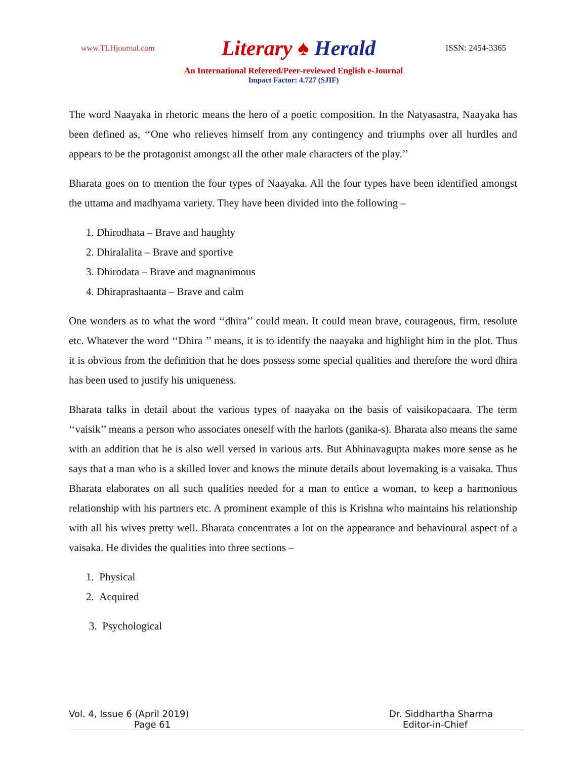www.TLHjournal.com
Literary ♠ Herald
ISSN: 2454-3365
An International Refereed/Peer-reviewed English e-Journal
Impact Factor: 4.727 (SJIF)
The word Naayaka in rhetoric means the hero of a poetic composition. In the Natyasastra, Naayaka has been defined as, ‘‘One who relieves himself from any contingency and triumphs over all hurdles and appears to be the protagonist amongst all the other male characters of the play.’’
Bharata goes on to mention the four types of Naayaka. All the four types have been identified amongst the uttama and madhyama variety. They have been divided into the following –
1. Dhirodhata – Brave and haughty
2. Dhiralalita – Brave and sportive
3. Dhirodata – Brave and magnanimous
4. Dhiraprashaanta – Brave and calm
One wonders as to what the word ‘‘dhira’’ could mean. It could mean brave, courageous, firm, resolute etc. Whatever the word ‘‘Dhira ’’ means, it is to identify the naayaka and highlight him in the plot. Thus it is obvious from the definition that he does possess some special qualities and therefore the word dhira has been used to justify his uniqueness.
Bharata talks in detail about the various types of naayaka on the basis of vaisikopacaara. The term ‘‘vaisik’’ means a person who associates oneself with the harlots (ganika-s). Bharata also means the same with an addition that he is also well versed in various arts. But Abhinavagupta makes more sense as he says that a man who is a skilled lover and knows the minute details about lovemaking is a vaisaka. Thus Bharata elaborates on all such qualities needed for a man to entice a woman, to keep a harmonious relationship with his partners etc. A prominent example of this is Krishna who maintains his relationship with all his wives pretty well. Bharata concentrates a lot on the appearance and behavioural aspect of a vaisaka. He divides the qualities into three sections –
1. Physical
2. Acquired
3. Psychological
Vol. 4, Issue 6 (April 2019)
Dr. Siddhartha Sharma
Page 61
Editor-in-Chief